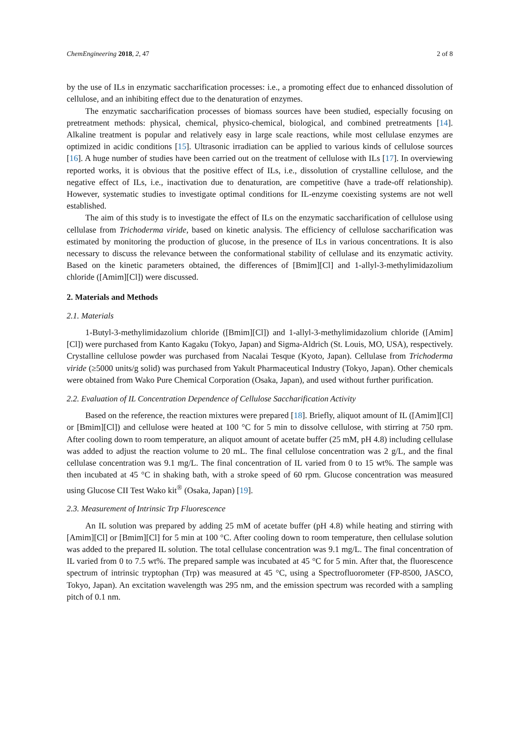ChemEngineering 2018, 2, 47 2 of 8
by the use of ILs in enzymatic saccharification processes: i.e., a promoting effect due to enhanced dissolution of cellulose, and an inhibiting effect due to the denaturation of enzymes.
The enzymatic saccharification processes of biomass sources have been studied, especially focusing on pretreatment methods: physical, chemical, physico-chemical, biological, and combined pretreatments [14]. Alkaline treatment is popular and relatively easy in large scale reactions, while most cellulase enzymes are optimized in acidic conditions [15]. Ultrasonic irradiation can be applied to various kinds of cellulose sources [16]. A huge number of studies have been carried out on the treatment of cellulose with ILs [17]. In overviewing reported works, it is obvious that the positive effect of ILs, i.e., dissolution of crystalline cellulose, and the negative effect of ILs, i.e., inactivation due to denaturation, are competitive (have a trade-off relationship). However, systematic studies to investigate optimal conditions for IL-enzyme coexisting systems are not well established.
The aim of this study is to investigate the effect of ILs on the enzymatic saccharification of cellulose using cellulase from Trichoderma viride, based on kinetic analysis. The efficiency of cellulose saccharification was estimated by monitoring the production of glucose, in the presence of ILs in various concentrations. It is also necessary to discuss the relevance between the conformational stability of cellulase and its enzymatic activity. Based on the kinetic parameters obtained, the differences of [Bmim][Cl] and 1-allyl-3-methylimidazolium chloride ([Amim][Cl]) were discussed.
2. Materials and Methods
2.1. Materials
1-Butyl-3-methylimidazolium chloride ([Bmim][Cl]) and 1-allyl-3-methylimidazolium chloride ([Amim][Cl]) were purchased from Kanto Kagaku (Tokyo, Japan) and Sigma-Aldrich (St. Louis, MO, USA), respectively. Crystalline cellulose powder was purchased from Nacalai Tesque (Kyoto, Japan). Cellulase from Trichoderma viride (≥5000 units/g solid) was purchased from Yakult Pharmaceutical Industry (Tokyo, Japan). Other chemicals were obtained from Wako Pure Chemical Corporation (Osaka, Japan), and used without further purification.
2.2. Evaluation of IL Concentration Dependence of Cellulose Saccharification Activity
Based on the reference, the reaction mixtures were prepared [18]. Briefly, aliquot amount of IL ([Amim][Cl] or [Bmim][Cl]) and cellulose were heated at 100 °C for 5 min to dissolve cellulose, with stirring at 750 rpm. After cooling down to room temperature, an aliquot amount of acetate buffer (25 mM, pH 4.8) including cellulase was added to adjust the reaction volume to 20 mL. The final cellulose concentration was 2 g/L, and the final cellulase concentration was 9.1 mg/L. The final concentration of IL varied from 0 to 15 wt%. The sample was then incubated at 45 °C in shaking bath, with a stroke speed of 60 rpm. Glucose concentration was measured using Glucose CII Test Wako kit<sup>®</sup> (Osaka, Japan) [19].
2.3. Measurement of Intrinsic Trp Fluorescence
An IL solution was prepared by adding 25 mM of acetate buffer (pH 4.8) while heating and stirring with [Amim][Cl] or [Bmim][Cl] for 5 min at 100 °C. After cooling down to room temperature, then cellulase solution was added to the prepared IL solution. The total cellulase concentration was 9.1 mg/L. The final concentration of IL varied from 0 to 7.5 wt%. The prepared sample was incubated at 45 °C for 5 min. After that, the fluorescence spectrum of intrinsic tryptophan (Trp) was measured at 45 °C, using a Spectrofluorometer (FP-8500, JASCO, Tokyo, Japan). An excitation wavelength was 295 nm, and the emission spectrum was recorded with a sampling pitch of 0.1 nm.